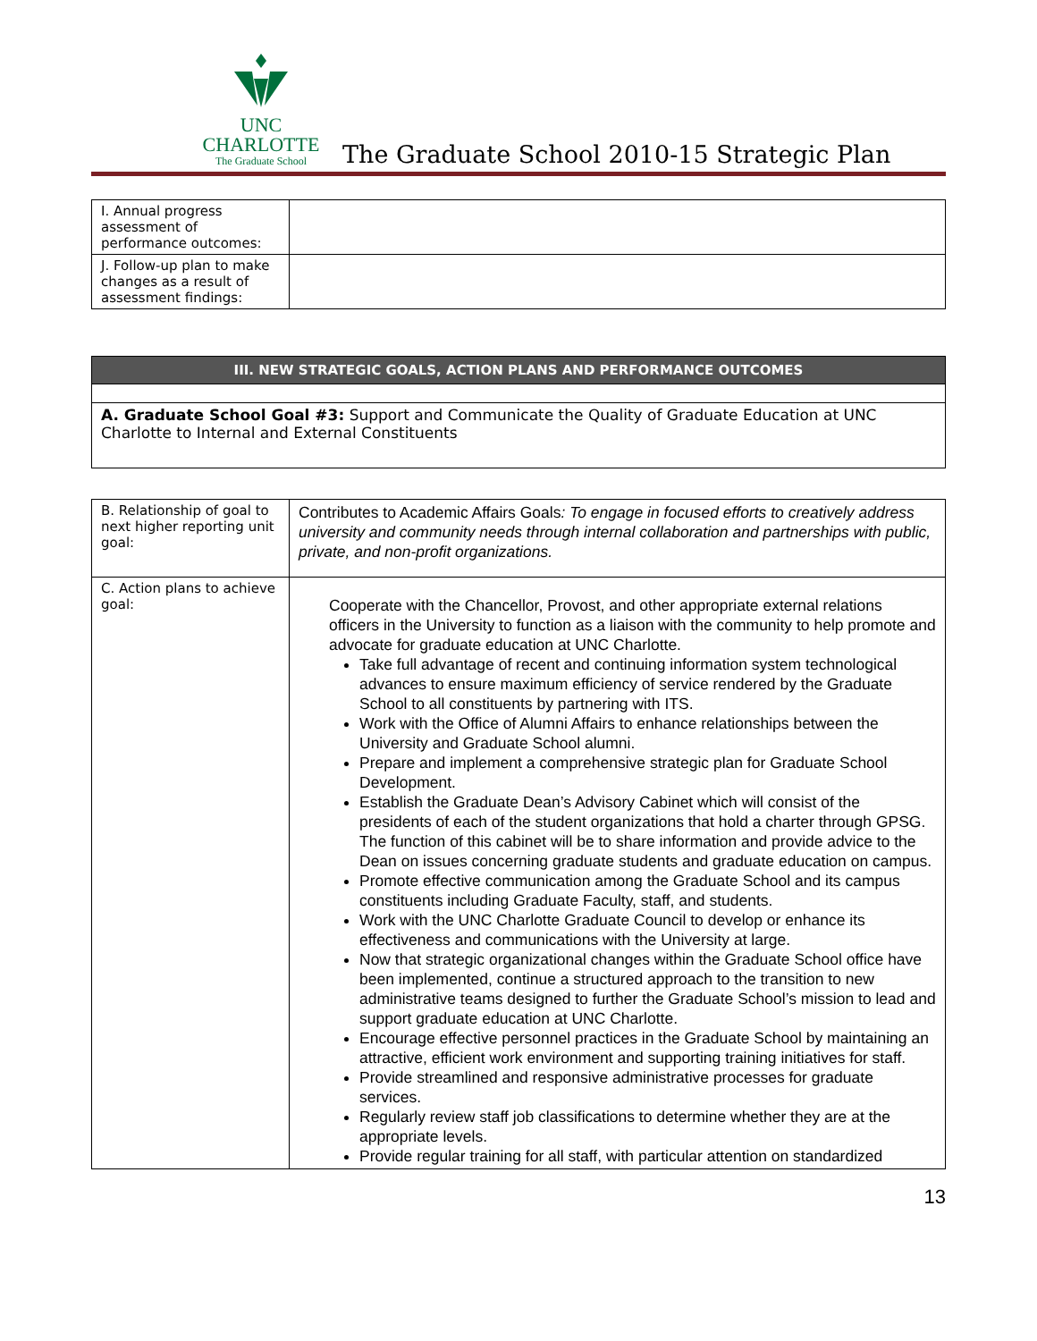UNC CHARLOTTE
The Graduate School
The Graduate School 2010-15 Strategic Plan
| I. Annual progress assessment of performance outcomes: | |
| J. Follow-up plan to make changes as a result of assessment findings: | |
| III. NEW STRATEGIC GOALS, ACTION PLANS AND PERFORMANCE OUTCOMES |
| A. Graduate School Goal #3: Support and Communicate the Quality of Graduate Education at UNC Charlotte to Internal and External Constituents |
| B. Relationship of goal to next higher reporting unit goal: | Contributes to Academic Affairs Goals : To engage in focused efforts to creatively address university and community needs through internal collaboration and partnerships with public, private, and non-profit organizations. |
| C. Action plans to achieve goal: | Cooperate with the Chancellor, Provost, and other appropriate external relations officers in the University to function as a liaison with the community to help promote and advocate for graduate education at UNC Charlotte. Take full advantage of recent and continuing information system technological advances to ensure maximum efficiency of service rendered by the Graduate School to all constituents by partnering with ITS. Work with the Office of Alumni Affairs to enhance relationships between the University and Graduate School alumni. Prepare and implement a comprehensive strategic plan for Graduate School Development. Establish the Graduate Dean’s Advisory Cabinet which will consist of the presidents of each of the student organizations that hold a charter through GPSG. The function of this cabinet will be to share information and provide advice to the Dean on issues concerning graduate students and graduate education on campus. Promote effective communication among the Graduate School and its campus constituents including Graduate Faculty, staff, and students. Work with the UNC Charlotte Graduate Council to develop or enhance its effectiveness and communications with the University at large. Now that strategic organizational changes within the Graduate School office have been implemented, continue a structured approach to the transition to new administrative teams designed to further the Graduate School’s mission to lead and support graduate education at UNC Charlotte. Encourage effective personnel practices in the Graduate School by maintaining an attractive, efficient work environment and supporting training initiatives for staff. Provide streamlined and responsive administrative processes for graduate services. Regularly review staff job classifications to determine whether they are at the appropriate levels. Provide regular training for all staff, with particular attention on standardized |
13